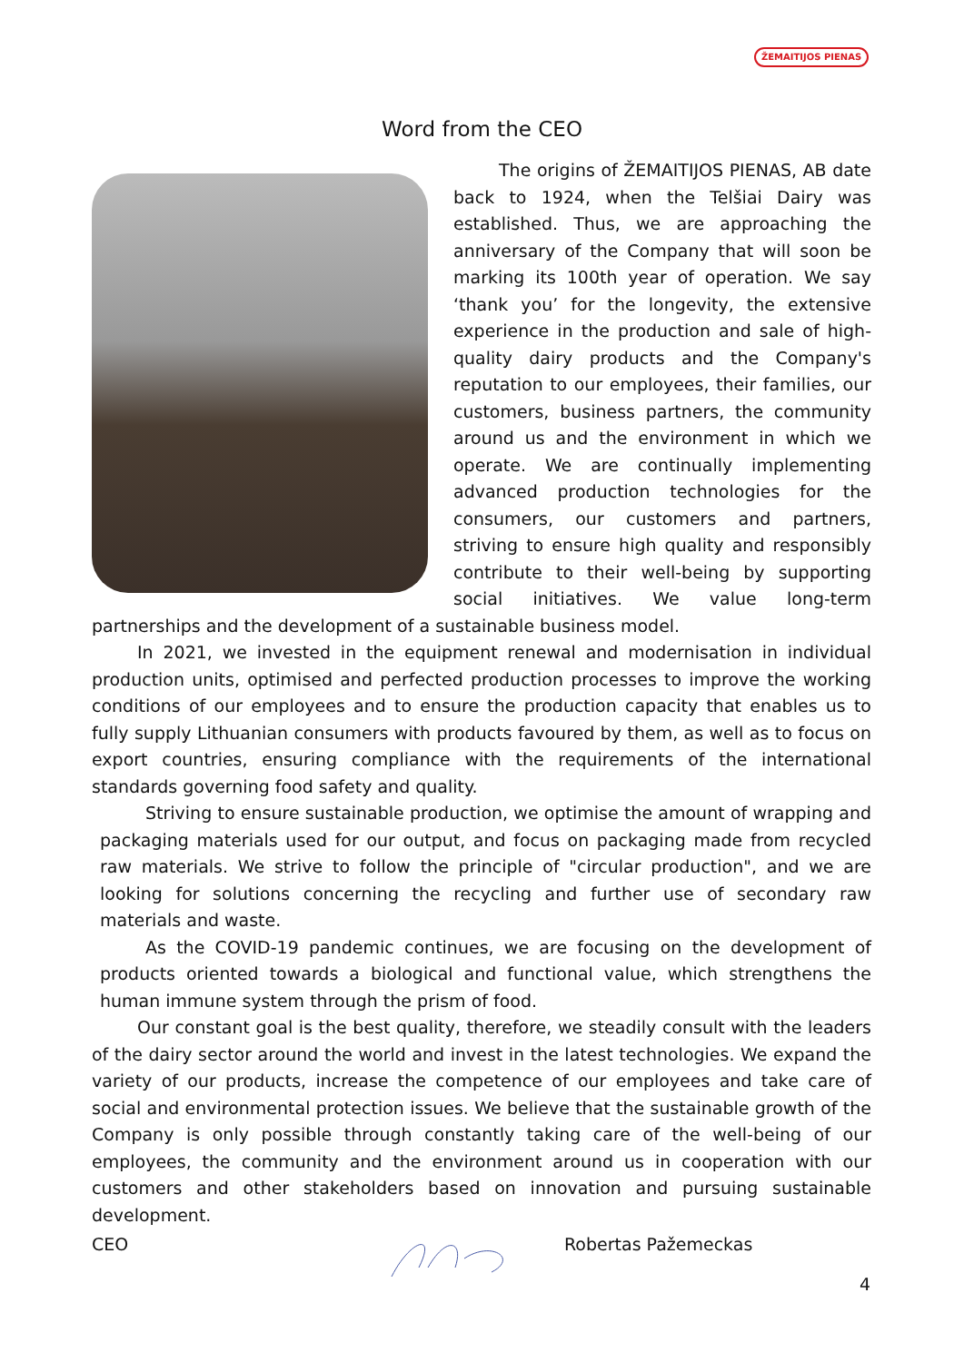ŽEMAITIJOS PIENAS
Word from the CEO
The origins of ŽEMAITIJOS PIENAS, AB date back to 1924, when the Telšiai Dairy was established. Thus, we are approaching the anniversary of the Company that will soon be marking its 100th year of operation. We say ‘thank you’ for the longevity, the extensive experience in the production and sale of high-quality dairy products and the Company's reputation to our employees, their families, our customers, business partners, the community around us and the environment in which we operate. We are continually implementing advanced production technologies for the consumers, our customers and partners, striving to ensure high quality and responsibly contribute to their well-being by supporting social initiatives. We value long-term partnerships and the development of a sustainable business model.
In 2021, we invested in the equipment renewal and modernisation in individual production units, optimised and perfected production processes to improve the working conditions of our employees and to ensure the production capacity that enables us to fully supply Lithuanian consumers with products favoured by them, as well as to focus on export countries, ensuring compliance with the requirements of the international standards governing food safety and quality.
Striving to ensure sustainable production, we optimise the amount of wrapping and packaging materials used for our output, and focus on packaging made from recycled raw materials. We strive to follow the principle of "circular production", and we are looking for solutions concerning the recycling and further use of secondary raw materials and waste.
As the COVID-19 pandemic continues, we are focusing on the development of products oriented towards a biological and functional value, which strengthens the human immune system through the prism of food.
Our constant goal is the best quality, therefore, we steadily consult with the leaders of the dairy sector around the world and invest in the latest technologies. We expand the variety of our products, increase the competence of our employees and take care of social and environmental protection issues. We believe that the sustainable growth of the Company is only possible through constantly taking care of the well-being of our employees, the community and the environment around us in cooperation with our customers and other stakeholders based on innovation and pursuing sustainable development.
CEO Robertas Pažemeckas
4